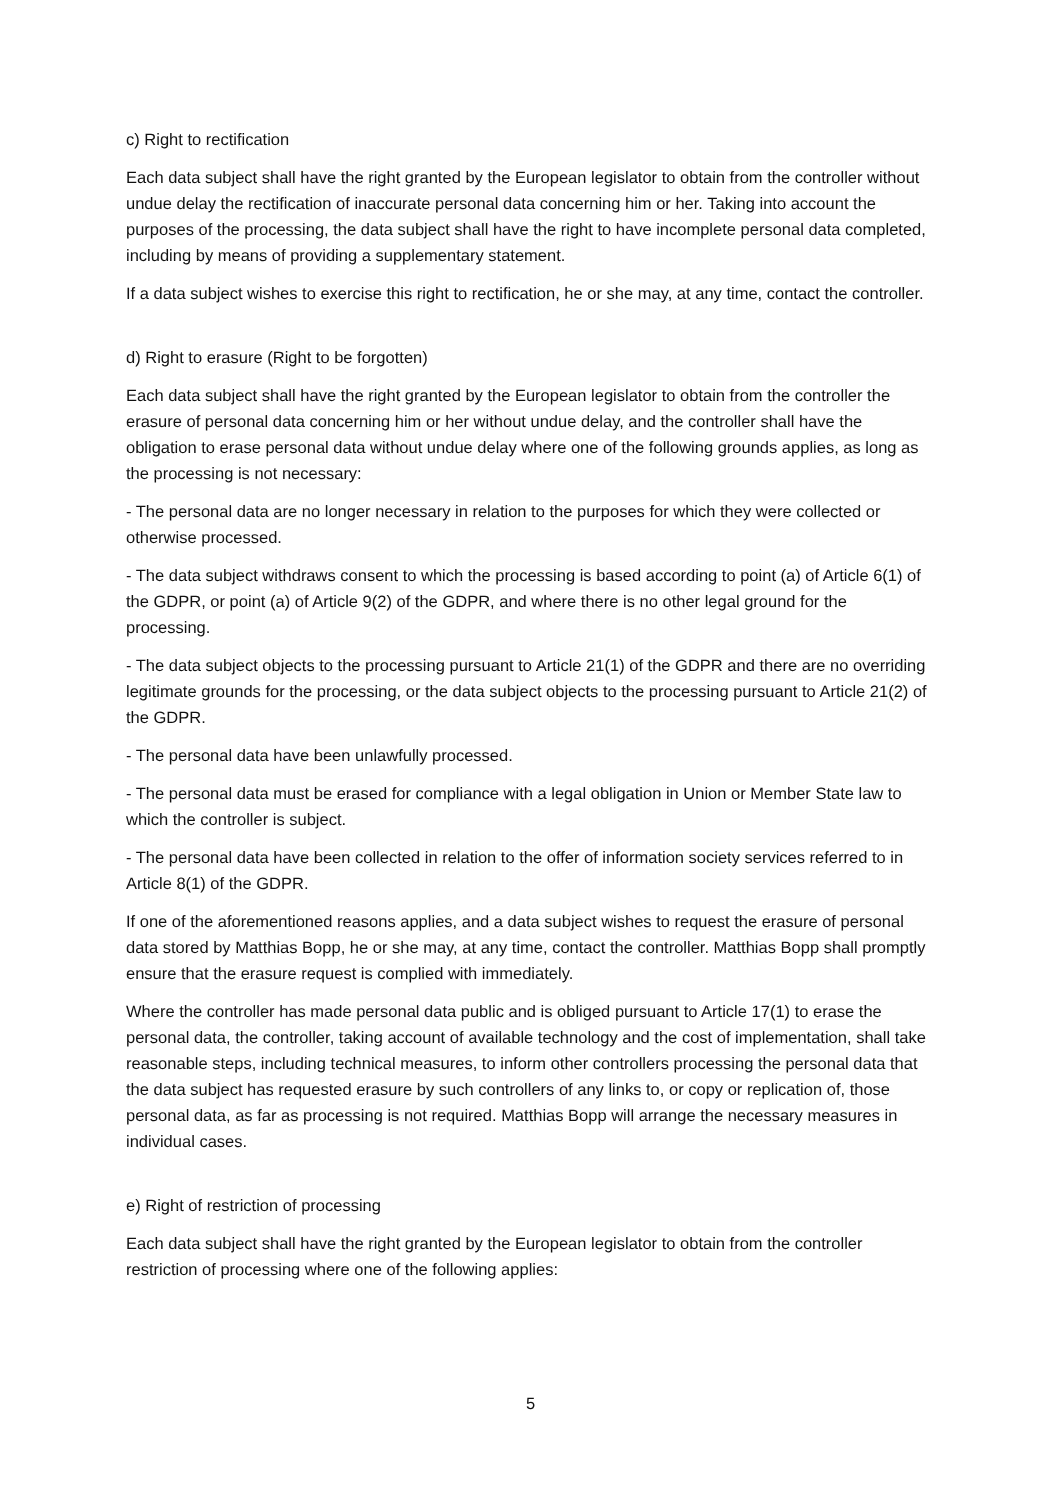c) Right to rectification
Each data subject shall have the right granted by the European legislator to obtain from the controller without undue delay the rectification of inaccurate personal data concerning him or her. Taking into account the purposes of the processing, the data subject shall have the right to have incomplete personal data completed, including by means of providing a supplementary statement.
If a data subject wishes to exercise this right to rectification, he or she may, at any time, contact the controller.
d) Right to erasure (Right to be forgotten)
Each data subject shall have the right granted by the European legislator to obtain from the controller the erasure of personal data concerning him or her without undue delay, and the controller shall have the obligation to erase personal data without undue delay where one of the following grounds applies, as long as the processing is not necessary:
- The personal data are no longer necessary in relation to the purposes for which they were collected or otherwise processed.
- The data subject withdraws consent to which the processing is based according to point (a) of Article 6(1) of the GDPR, or point (a) of Article 9(2) of the GDPR, and where there is no other legal ground for the processing.
- The data subject objects to the processing pursuant to Article 21(1) of the GDPR and there are no overriding legitimate grounds for the processing, or the data subject objects to the processing pursuant to Article 21(2) of the GDPR.
- The personal data have been unlawfully processed.
- The personal data must be erased for compliance with a legal obligation in Union or Member State law to which the controller is subject.
- The personal data have been collected in relation to the offer of information society services referred to in Article 8(1) of the GDPR.
If one of the aforementioned reasons applies, and a data subject wishes to request the erasure of personal data stored by Matthias Bopp, he or she may, at any time, contact the controller. Matthias Bopp shall promptly ensure that the erasure request is complied with immediately.
Where the controller has made personal data public and is obliged pursuant to Article 17(1) to erase the personal data, the controller, taking account of available technology and the cost of implementation, shall take reasonable steps, including technical measures, to inform other controllers processing the personal data that the data subject has requested erasure by such controllers of any links to, or copy or replication of, those personal data, as far as processing is not required. Matthias Bopp will arrange the necessary measures in individual cases.
e) Right of restriction of processing
Each data subject shall have the right granted by the European legislator to obtain from the controller restriction of processing where one of the following applies:
5